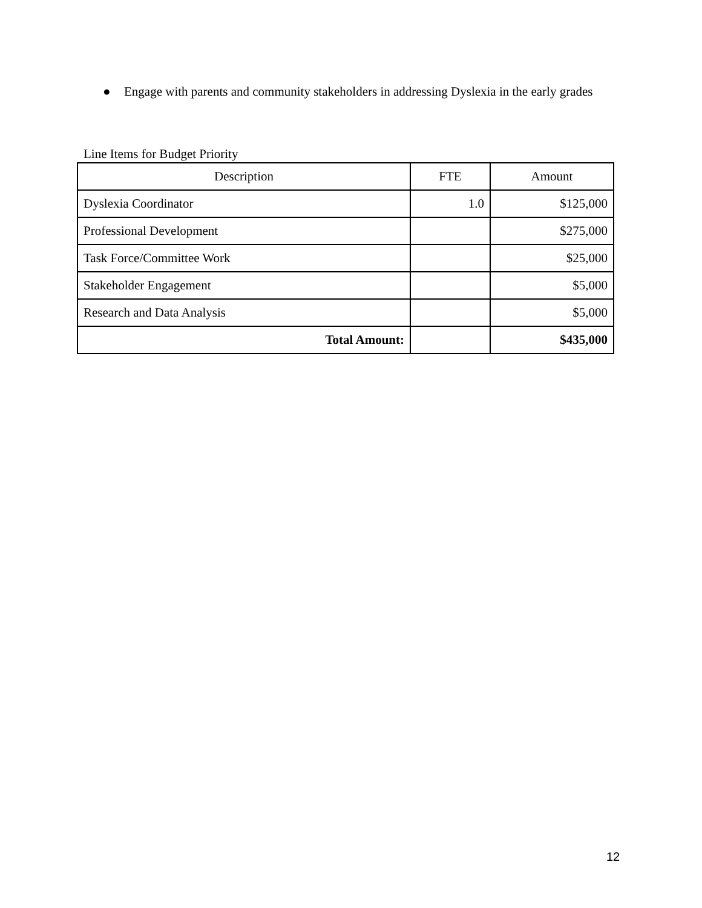● Engage with parents and community stakeholders in addressing Dyslexia in the early grades
Line Items for Budget Priority
| Description | FTE | Amount |
| --- | --- | --- |
| Dyslexia Coordinator | 1.0 | $125,000 |
| Professional Development | | $275,000 |
| Task Force/Committee Work | | $25,000 |
| Stakeholder Engagement | | $5,000 |
| Research and Data Analysis | | $5,000 |
| Total Amount: | | $435,000 |
12